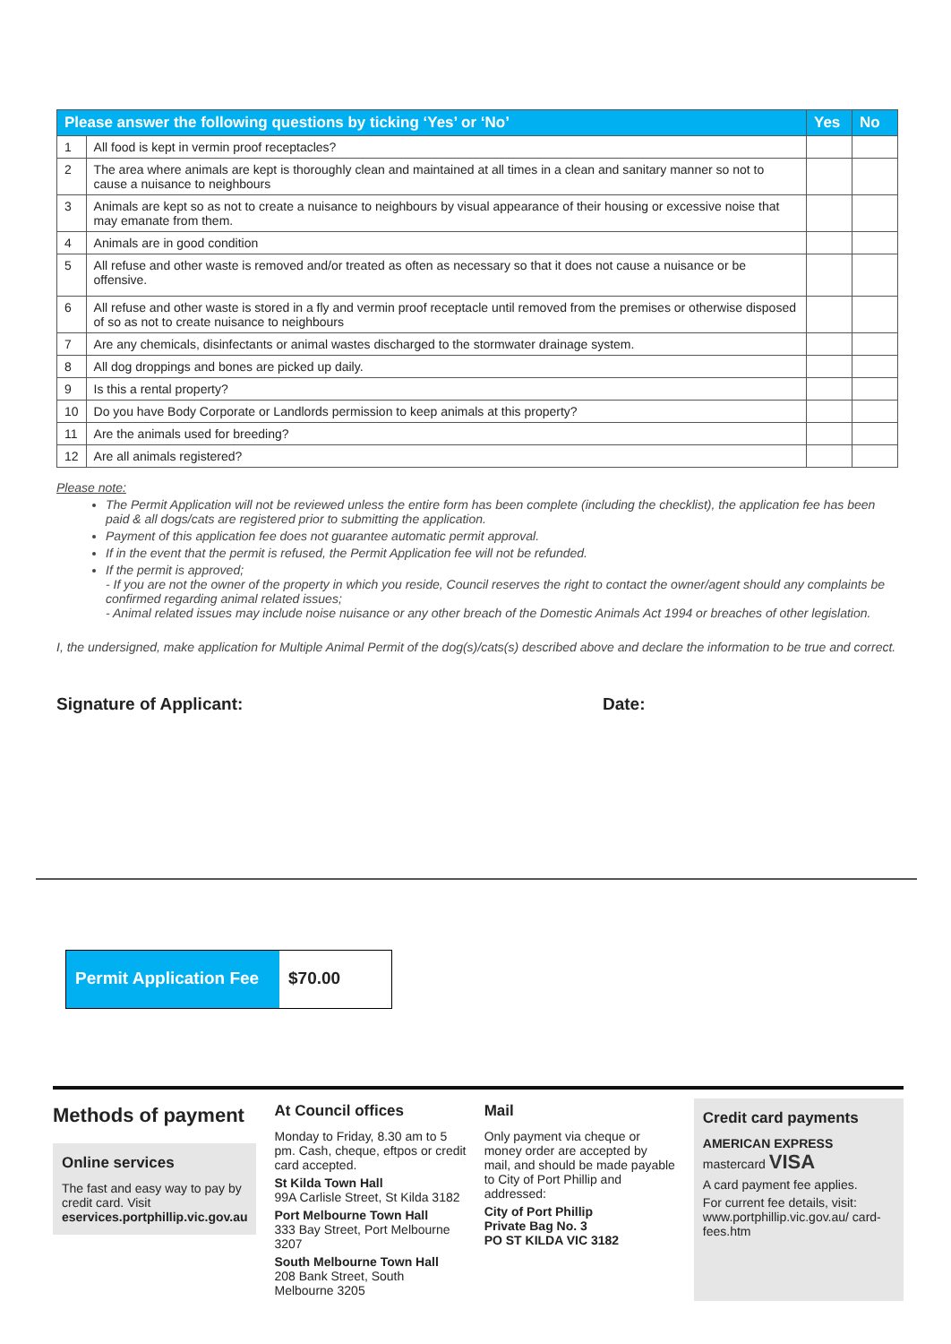| Please answer the following questions by ticking ‘Yes’ or ‘No’ | | Yes | No |
| --- | --- | --- | --- |
| 1 | All food is kept in vermin proof receptacles? | | |
| 2 | The area where animals are kept is thoroughly clean and maintained at all times in a clean and sanitary manner so not to cause a nuisance to neighbours | | |
| 3 | Animals are kept so as not to create a nuisance to neighbours by visual appearance of their housing or excessive noise that may emanate from them. | | |
| 4 | Animals are in good condition | | |
| 5 | All refuse and other waste is removed and/or treated as often as necessary so that it does not cause a nuisance or be offensive. | | |
| 6 | All refuse and other waste is stored in a fly and vermin proof receptacle until removed from the premises or otherwise disposed of so as not to create nuisance to neighbours | | |
| 7 | Are any chemicals, disinfectants or animal wastes discharged to the stormwater drainage system. | | |
| 8 | All dog droppings and bones are picked up daily. | | |
| 9 | Is this a rental property? | | |
| 10 | Do you have Body Corporate or Landlords permission to keep animals at this property? | | |
| 11 | Are the animals used for breeding? | | |
| 12 | Are all animals registered? | | |
Please note:
The Permit Application will not be reviewed unless the entire form has been complete (including the checklist), the application fee has been paid & all dogs/cats are registered prior to submitting the application.
Payment of this application fee does not guarantee automatic permit approval.
If in the event that the permit is refused, the Permit Application fee will not be refunded.
If the permit is approved;
- If you are not the owner of the property in which you reside, Council reserves the right to contact the owner/agent should any complaints be confirmed regarding animal related issues;
- Animal related issues may include noise nuisance or any other breach of the Domestic Animals Act 1994 or breaches of other legislation.
I, the undersigned, make application for Multiple Animal Permit of the dog(s)/cats(s) described above and declare the information to be true and correct.
Signature of Applicant: Date:
Permit Application Fee
$70.00
Methods of payment
Online services
The fast and easy way to pay by credit card. Visit eservices.portphillip.vic.gov.au
At Council offices
Monday to Friday, 8.30 am to 5 pm. Cash, cheque, eftpos or credit card accepted.
St Kilda Town Hall
99A Carlisle Street, St Kilda 3182
Port Melbourne Town Hall
333 Bay Street, Port Melbourne 3207
South Melbourne Town Hall
208 Bank Street, South Melbourne 3205
Mail
Only payment via cheque or money order are accepted by mail, and should be made payable to City of Port Phillip and addressed:
City of Port Phillip
Private Bag No. 3
PO ST KILDA VIC 3182
Credit card payments
AMERICAN EXPRESS mastercard VISA
A card payment fee applies.
For current fee details, visit: www.portphillip.vic.gov.au/ card-fees.htm